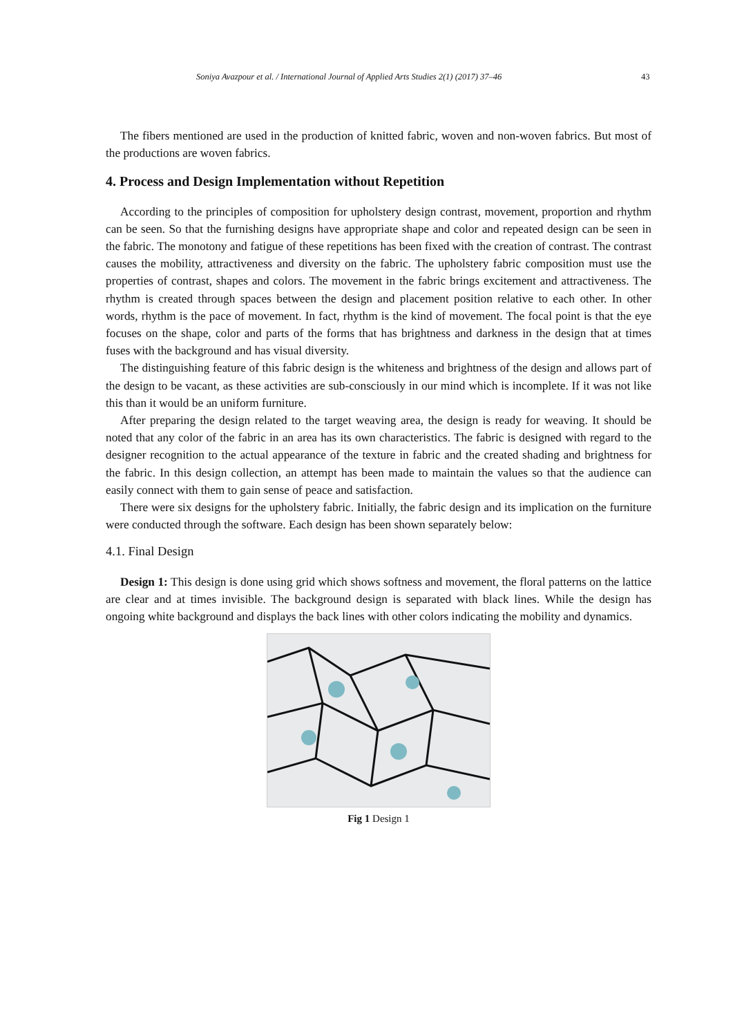Soniya Avazpour et al. / International Journal of Applied Arts Studies 2(1) (2017) 37–46 43
The fibers mentioned are used in the production of knitted fabric, woven and non-woven fabrics. But most of the productions are woven fabrics.
4. Process and Design Implementation without Repetition
According to the principles of composition for upholstery design contrast, movement, proportion and rhythm can be seen. So that the furnishing designs have appropriate shape and color and repeated design can be seen in the fabric. The monotony and fatigue of these repetitions has been fixed with the creation of contrast. The contrast causes the mobility, attractiveness and diversity on the fabric. The upholstery fabric composition must use the properties of contrast, shapes and colors. The movement in the fabric brings excitement and attractiveness. The rhythm is created through spaces between the design and placement position relative to each other. In other words, rhythm is the pace of movement. In fact, rhythm is the kind of movement. The focal point is that the eye focuses on the shape, color and parts of the forms that has brightness and darkness in the design that at times fuses with the background and has visual diversity.
The distinguishing feature of this fabric design is the whiteness and brightness of the design and allows part of the design to be vacant, as these activities are sub-consciously in our mind which is incomplete. If it was not like this than it would be an uniform furniture.
After preparing the design related to the target weaving area, the design is ready for weaving. It should be noted that any color of the fabric in an area has its own characteristics. The fabric is designed with regard to the designer recognition to the actual appearance of the texture in fabric and the created shading and brightness for the fabric. In this design collection, an attempt has been made to maintain the values so that the audience can easily connect with them to gain sense of peace and satisfaction.
There were six designs for the upholstery fabric. Initially, the fabric design and its implication on the furniture were conducted through the software. Each design has been shown separately below:
4.1. Final Design
Design 1: This design is done using grid which shows softness and movement, the floral patterns on the lattice are clear and at times invisible. The background design is separated with black lines. While the design has ongoing white background and displays the back lines with other colors indicating the mobility and dynamics.
Fig 1 Design 1